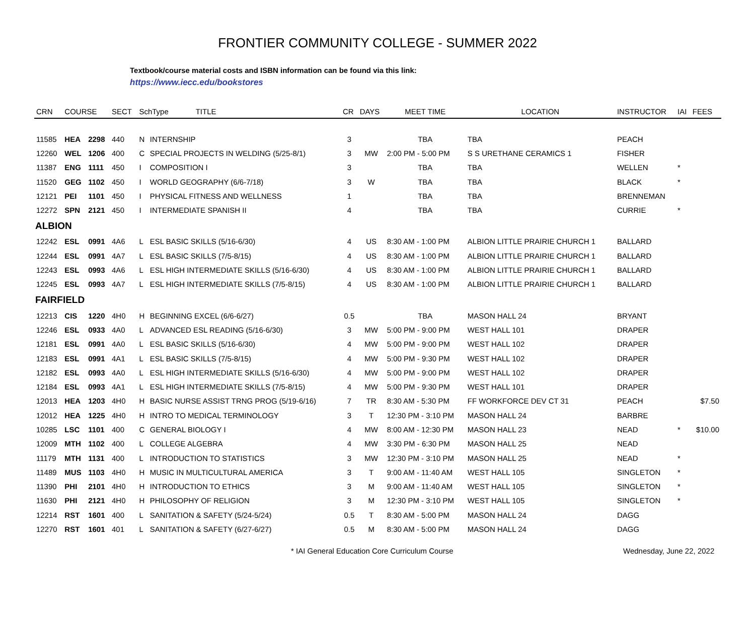FRONTIER COMMUNITY COLLEGE - SUMMER 2022
Textbook/course material costs and ISBN information can be found via this link:
https://www.iecc.edu/bookstores
| CRN | COURSE | | SECT | SchType TITLE | | CR | DAYS | MEET TIME | LOCATION | INSTRUCTOR | IAI | FEES |
| --- | --- | --- | --- | --- | --- | --- | --- | --- | --- | --- | --- | --- |
| 11585 | HEA | 2298 | 440 | N | INTERNSHIP | 3 | | TBA | TBA | PEACH | | |
| 12260 | WEL | 1206 | 400 | C | SPECIAL PROJECTS IN WELDING (5/25-8/1) | 3 | MW | 2:00 PM - 5:00 PM | S S URETHANE CERAMICS 1 | FISHER | | |
| 11387 | ENG | 1111 | 450 | I | COMPOSITION I | 3 | | TBA | TBA | WELLEN | * | |
| 11520 | GEG | 1102 | 450 | I | WORLD GEOGRAPHY (6/6-7/18) | 3 | W | TBA | TBA | BLACK | * | |
| 12121 | PEI | 1101 | 450 | I | PHYSICAL FITNESS AND WELLNESS | 1 | | TBA | TBA | BRENNEMAN | | |
| 12272 | SPN | 2121 | 450 | I | INTERMEDIATE SPANISH II | 4 | | TBA | TBA | CURRIE | * | |
| ALBION | | | | | | | | | | | | |
| 12242 | ESL | 0991 | 4A6 | L | ESL BASIC SKILLS (5/16-6/30) | 4 | US | 8:30 AM - 1:00 PM | ALBION LITTLE PRAIRIE CHURCH 1 | BALLARD | | |
| 12244 | ESL | 0991 | 4A7 | L | ESL BASIC SKILLS (7/5-8/15) | 4 | US | 8:30 AM - 1:00 PM | ALBION LITTLE PRAIRIE CHURCH 1 | BALLARD | | |
| 12243 | ESL | 0993 | 4A6 | L | ESL HIGH INTERMEDIATE SKILLS (5/16-6/30) | 4 | US | 8:30 AM - 1:00 PM | ALBION LITTLE PRAIRIE CHURCH 1 | BALLARD | | |
| 12245 | ESL | 0993 | 4A7 | L | ESL HIGH INTERMEDIATE SKILLS (7/5-8/15) | 4 | US | 8:30 AM - 1:00 PM | ALBION LITTLE PRAIRIE CHURCH 1 | BALLARD | | |
| FAIRFIELD | | | | | | | | | | | | |
| 12213 | CIS | 1220 | 4H0 | H | BEGINNING EXCEL (6/6-6/27) | 0.5 | | TBA | MASON HALL 24 | BRYANT | | |
| 12246 | ESL | 0933 | 4A0 | L | ADVANCED ESL READING (5/16-6/30) | 3 | MW | 5:00 PM - 9:00 PM | WEST HALL 101 | DRAPER | | |
| 12181 | ESL | 0991 | 4A0 | L | ESL BASIC SKILLS (5/16-6/30) | 4 | MW | 5:00 PM - 9:00 PM | WEST HALL 102 | DRAPER | | |
| 12183 | ESL | 0991 | 4A1 | L | ESL BASIC SKILLS (7/5-8/15) | 4 | MW | 5:00 PM - 9:30 PM | WEST HALL 102 | DRAPER | | |
| 12182 | ESL | 0993 | 4A0 | L | ESL HIGH INTERMEDIATE SKILLS (5/16-6/30) | 4 | MW | 5:00 PM - 9:00 PM | WEST HALL 102 | DRAPER | | |
| 12184 | ESL | 0993 | 4A1 | L | ESL HIGH INTERMEDIATE SKILLS (7/5-8/15) | 4 | MW | 5:00 PM - 9:30 PM | WEST HALL 101 | DRAPER | | |
| 12013 | HEA | 1203 | 4H0 | H | BASIC NURSE ASSIST TRNG PROG (5/19-6/16) | 7 | TR | 8:30 AM - 5:30 PM | FF WORKFORCE DEV CT 31 | PEACH | | $7.50 |
| 12012 | HEA | 1225 | 4H0 | H | INTRO TO MEDICAL TERMINOLOGY | 3 | T | 12:30 PM - 3:10 PM | MASON HALL 24 | BARBRE | | |
| 10285 | LSC | 1101 | 400 | C | GENERAL BIOLOGY I | 4 | MW | 8:00 AM - 12:30 PM | MASON HALL 23 | NEAD | * | $10.00 |
| 12009 | MTH | 1102 | 400 | L | COLLEGE ALGEBRA | 4 | MW | 3:30 PM - 6:30 PM | MASON HALL 25 | NEAD | | |
| 11179 | MTH | 1131 | 400 | L | INTRODUCTION TO STATISTICS | 3 | MW | 12:30 PM - 3:10 PM | MASON HALL 25 | NEAD | * | |
| 11489 | MUS | 1103 | 4H0 | H | MUSIC IN MULTICULTURAL AMERICA | 3 | T | 9:00 AM - 11:40 AM | WEST HALL 105 | SINGLETON | * | |
| 11390 | PHI | 2101 | 4H0 | H | INTRODUCTION TO ETHICS | 3 | M | 9:00 AM - 11:40 AM | WEST HALL 105 | SINGLETON | * | |
| 11630 | PHI | 2121 | 4H0 | H | PHILOSOPHY OF RELIGION | 3 | M | 12:30 PM - 3:10 PM | WEST HALL 105 | SINGLETON | * | |
| 12214 | RST | 1601 | 400 | L | SANITATION & SAFETY (5/24-5/24) | 0.5 | T | 8:30 AM - 5:00 PM | MASON HALL 24 | DAGG | | |
| 12270 | RST | 1601 | 401 | L | SANITATION & SAFETY (6/27-6/27) | 0.5 | M | 8:30 AM - 5:00 PM | MASON HALL 24 | DAGG | | |
* IAI General Education Core Curriculum Course Wednesday, June 22, 2022